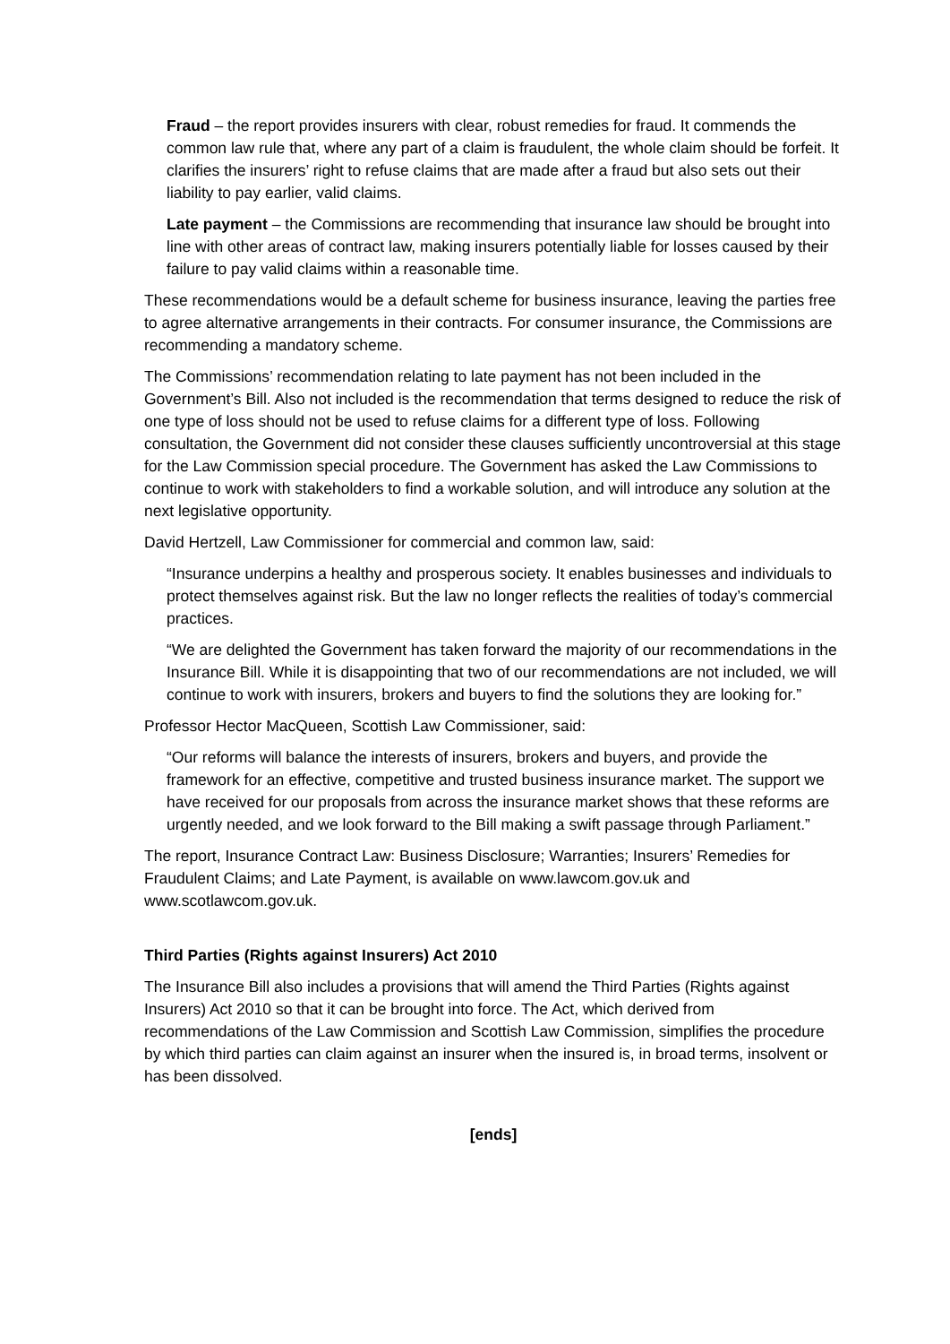Fraud – the report provides insurers with clear, robust remedies for fraud. It commends the common law rule that, where any part of a claim is fraudulent, the whole claim should be forfeit. It clarifies the insurers’ right to refuse claims that are made after a fraud but also sets out their liability to pay earlier, valid claims.
Late payment – the Commissions are recommending that insurance law should be brought into line with other areas of contract law, making insurers potentially liable for losses caused by their failure to pay valid claims within a reasonable time.
These recommendations would be a default scheme for business insurance, leaving the parties free to agree alternative arrangements in their contracts. For consumer insurance, the Commissions are recommending a mandatory scheme.
The Commissions’ recommendation relating to late payment has not been included in the Government’s Bill. Also not included is the recommendation that terms designed to reduce the risk of one type of loss should not be used to refuse claims for a different type of loss. Following consultation, the Government did not consider these clauses sufficiently uncontroversial at this stage for the Law Commission special procedure. The Government has asked the Law Commissions to continue to work with stakeholders to find a workable solution, and will introduce any solution at the next legislative opportunity.
David Hertzell, Law Commissioner for commercial and common law, said:
“Insurance underpins a healthy and prosperous society. It enables businesses and individuals to protect themselves against risk. But the law no longer reflects the realities of today’s commercial practices.
“We are delighted the Government has taken forward the majority of our recommendations in the Insurance Bill. While it is disappointing that two of our recommendations are not included, we will continue to work with insurers, brokers and buyers to find the solutions they are looking for.”
Professor Hector MacQueen, Scottish Law Commissioner, said:
“Our reforms will balance the interests of insurers, brokers and buyers, and provide the framework for an effective, competitive and trusted business insurance market. The support we have received for our proposals from across the insurance market shows that these reforms are urgently needed, and we look forward to the Bill making a swift passage through Parliament.”
The report, Insurance Contract Law: Business Disclosure; Warranties; Insurers’ Remedies for Fraudulent Claims; and Late Payment, is available on www.lawcom.gov.uk and www.scotlawcom.gov.uk.
Third Parties (Rights against Insurers) Act 2010
The Insurance Bill also includes a provisions that will amend the Third Parties (Rights against Insurers) Act 2010 so that it can be brought into force. The Act, which derived from recommendations of the Law Commission and Scottish Law Commission, simplifies the procedure by which third parties can claim against an insurer when the insured is, in broad terms, insolvent or has been dissolved.
[ends]